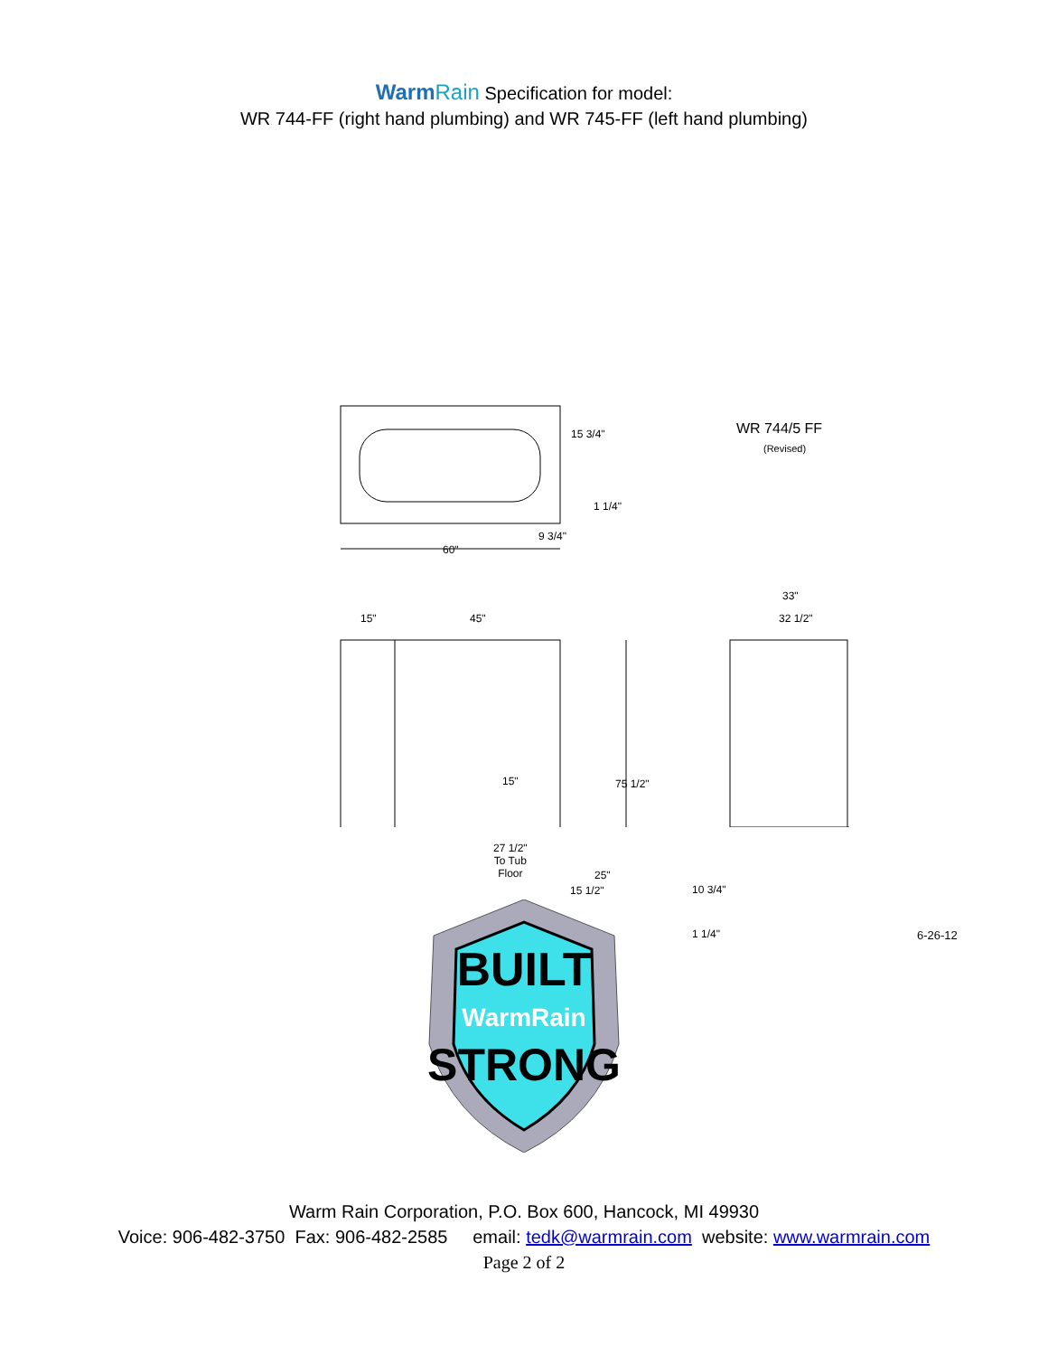WarmRain Specification for model:
WR 744-FF (right hand plumbing) and WR 745-FF (left hand plumbing)
WR 744/5 FF
(Revised)
15 3/4"
1 1/4"
9 3/4"
60"
33"
32 1/2"
15" 45"
15" 75 1/2"
27 1/2"
To Tub
Floor
25"
15 1/2" 10 3/4"
1 1/4" 6-26-12
BUILT
WarmRain
STRONG
Warm Rain Corporation, P.O. Box 600, Hancock, MI 49930
Voice: 906-482-3750 Fax: 906-482-2585 email: tedk@warmrain.com website: www.warmrain.com
Page 2 of 2